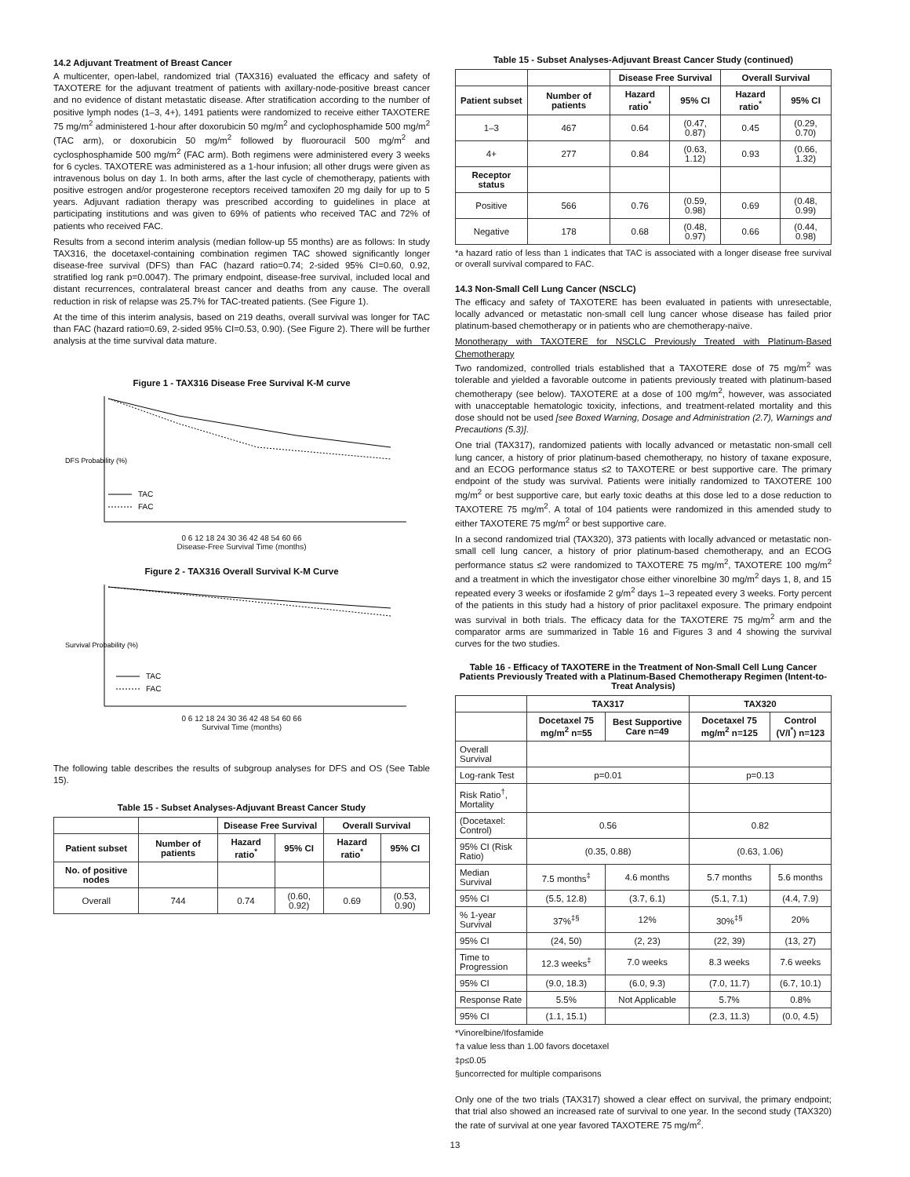14.2 Adjuvant Treatment of Breast Cancer
A multicenter, open-label, randomized trial (TAX316) evaluated the efficacy and safety of TAXOTERE for the adjuvant treatment of patients with axillary-node-positive breast cancer and no evidence of distant metastatic disease. After stratification according to the number of positive lymph nodes (1–3, 4+), 1491 patients were randomized to receive either TAXOTERE 75 mg/m<sup>2</sup> administered 1-hour after doxorubicin 50 mg/m<sup>2</sup> and cyclophosphamide 500 mg/m<sup>2</sup> (TAC arm), or doxorubicin 50 mg/m<sup>2</sup> followed by fluorouracil 500 mg/m<sup>2</sup> and cyclosphosphamide 500 mg/m<sup>2</sup> (FAC arm). Both regimens were administered every 3 weeks for 6 cycles. TAXOTERE was administered as a 1-hour infusion; all other drugs were given as intravenous bolus on day 1. In both arms, after the last cycle of chemotherapy, patients with positive estrogen and/or progesterone receptors received tamoxifen 20 mg daily for up to 5 years. Adjuvant radiation therapy was prescribed according to guidelines in place at participating institutions and was given to 69% of patients who received TAC and 72% of patients who received FAC.
Results from a second interim analysis (median follow-up 55 months) are as follows: In study TAX316, the docetaxel-containing combination regimen TAC showed significantly longer disease-free survival (DFS) than FAC (hazard ratio=0.74; 2-sided 95% CI=0.60, 0.92, stratified log rank p=0.0047). The primary endpoint, disease-free survival, included local and distant recurrences, contralateral breast cancer and deaths from any cause. The overall reduction in risk of relapse was 25.7% for TAC-treated patients. (See Figure 1).
At the time of this interim analysis, based on 219 deaths, overall survival was longer for TAC than FAC (hazard ratio=0.69, 2-sided 95% CI=0.53, 0.90). (See Figure 2). There will be further analysis at the time survival data mature.
Figure 1 - TAX316 Disease Free Survival K-M curve
TAC
FAC
DFS Probability (%)
0 6 12 18 24 30 36 42 48 54 60 66
Disease-Free Survival Time (months)
Figure 2 - TAX316 Overall Survival K-M Curve
TAC
FAC
Survival Probability (%)
0 6 12 18 24 30 36 42 48 54 60 66
Survival Time (months)
The following table describes the results of subgroup analyses for DFS and OS (See Table 15).
Table 15 - Subset Analyses-Adjuvant Breast Cancer Study
| | | Disease Free Survival | | Overall Survival | |
| --- | --- | --- | --- | --- | --- |
| Patient subset | Number of patients | Hazard ratio<sup>*</sup> | 95% CI | Hazard ratio<sup>*</sup> | 95% CI |
| No. of positive nodes | | | | | |
| Overall | 744 | 0.74 | (0.60, 0.92) | 0.69 | (0.53, 0.90) |
Table 15 - Subset Analyses-Adjuvant Breast Cancer Study (continued)
| | | Disease Free Survival | | Overall Survival | |
| --- | --- | --- | --- | --- | --- |
| Patient subset | Number of patients | Hazard ratio<sup>*</sup> | 95% CI | Hazard ratio<sup>*</sup> | 95% CI |
| 1–3 | 467 | 0.64 | (0.47, 0.87) | 0.45 | (0.29, 0.70) |
| 4+ | 277 | 0.84 | (0.63, 1.12) | 0.93 | (0.66, 1.32) |
| Receptor status | | | | | |
| Positive | 566 | 0.76 | (0.59, 0.98) | 0.69 | (0.48, 0.99) |
| Negative | 178 | 0.68 | (0.48, 0.97) | 0.66 | (0.44, 0.98) |
*a hazard ratio of less than 1 indicates that TAC is associated with a longer disease free survival or overall survival compared to FAC.
14.3 Non-Small Cell Lung Cancer (NSCLC)
The efficacy and safety of TAXOTERE has been evaluated in patients with unresectable, locally advanced or metastatic non-small cell lung cancer whose disease has failed prior platinum-based chemotherapy or in patients who are chemotherapy-naïve.
Monotherapy with TAXOTERE for NSCLC Previously Treated with Platinum-Based Chemotherapy
Two randomized, controlled trials established that a TAXOTERE dose of 75 mg/m<sup>2</sup> was tolerable and yielded a favorable outcome in patients previously treated with platinum-based chemotherapy (see below). TAXOTERE at a dose of 100 mg/m<sup>2</sup>, however, was associated with unacceptable hematologic toxicity, infections, and treatment-related mortality and this dose should not be used [see Boxed Warning, Dosage and Administration (2.7), Warnings and Precautions (5.3)].
One trial (TAX317), randomized patients with locally advanced or metastatic non-small cell lung cancer, a history of prior platinum-based chemotherapy, no history of taxane exposure, and an ECOG performance status ≤2 to TAXOTERE or best supportive care. The primary endpoint of the study was survival. Patients were initially randomized to TAXOTERE 100 mg/m<sup>2</sup> or best supportive care, but early toxic deaths at this dose led to a dose reduction to TAXOTERE 75 mg/m<sup>2</sup>. A total of 104 patients were randomized in this amended study to either TAXOTERE 75 mg/m<sup>2</sup> or best supportive care.
In a second randomized trial (TAX320), 373 patients with locally advanced or metastatic non-small cell lung cancer, a history of prior platinum-based chemotherapy, and an ECOG performance status ≤2 were randomized to TAXOTERE 75 mg/m<sup>2</sup>, TAXOTERE 100 mg/m<sup>2</sup> and a treatment in which the investigator chose either vinorelbine 30 mg/m<sup>2</sup> days 1, 8, and 15 repeated every 3 weeks or ifosfamide 2 g/m<sup>2</sup> days 1–3 repeated every 3 weeks. Forty percent of the patients in this study had a history of prior paclitaxel exposure. The primary endpoint was survival in both trials. The efficacy data for the TAXOTERE 75 mg/m<sup>2</sup> arm and the comparator arms are summarized in Table 16 and Figures 3 and 4 showing the survival curves for the two studies.
Table 16 - Efficacy of TAXOTERE in the Treatment of Non-Small Cell Lung Cancer Patients Previously Treated with a Platinum-Based Chemotherapy Regimen (Intent-to-Treat Analysis)
| | TAX317 | | TAX320 | |
| --- | --- | --- | --- | --- |
| | Docetaxel 75 mg/m<sup>2</sup> n=55 | Best Supportive Care n=49 | Docetaxel 75 mg/m<sup>2</sup> n=125 | Control (V/I<sup>*</sup>) n=123 |
| Overall Survival | | | | |
| Log-rank Test | p=0.01 | | p=0.13 | |
| Risk Ratio<sup>†</sup>, Mortality | | | | |
| (Docetaxel: Control) | 0.56 | | 0.82 | |
| 95% CI (Risk Ratio) | (0.35, 0.88) | | (0.63, 1.06) | |
| Median Survival | 7.5 months<sup>‡</sup> | 4.6 months | 5.7 months | 5.6 months |
| 95% CI | (5.5, 12.8) | (3.7, 6.1) | (5.1, 7.1) | (4.4, 7.9) |
| % 1-year Survival | 37%<sup>‡§</sup> | 12% | 30%<sup>‡§</sup> | 20% |
| 95% CI | (24, 50) | (2, 23) | (22, 39) | (13, 27) |
| Time to Progression | 12.3 weeks<sup>‡</sup> | 7.0 weeks | 8.3 weeks | 7.6 weeks |
| 95% CI | (9.0, 18.3) | (6.0, 9.3) | (7.0, 11.7) | (6.7, 10.1) |
| Response Rate | 5.5% | Not Applicable | 5.7% | 0.8% |
| 95% CI | (1.1, 15.1) | | (2.3, 11.3) | (0.0, 4.5) |
*Vinorelbine/Ifosfamide
†a value less than 1.00 favors docetaxel
‡p≤0.05
§uncorrected for multiple comparisons
Only one of the two trials (TAX317) showed a clear effect on survival, the primary endpoint; that trial also showed an increased rate of survival to one year. In the second study (TAX320) the rate of survival at one year favored TAXOTERE 75 mg/m<sup>2</sup>.
13